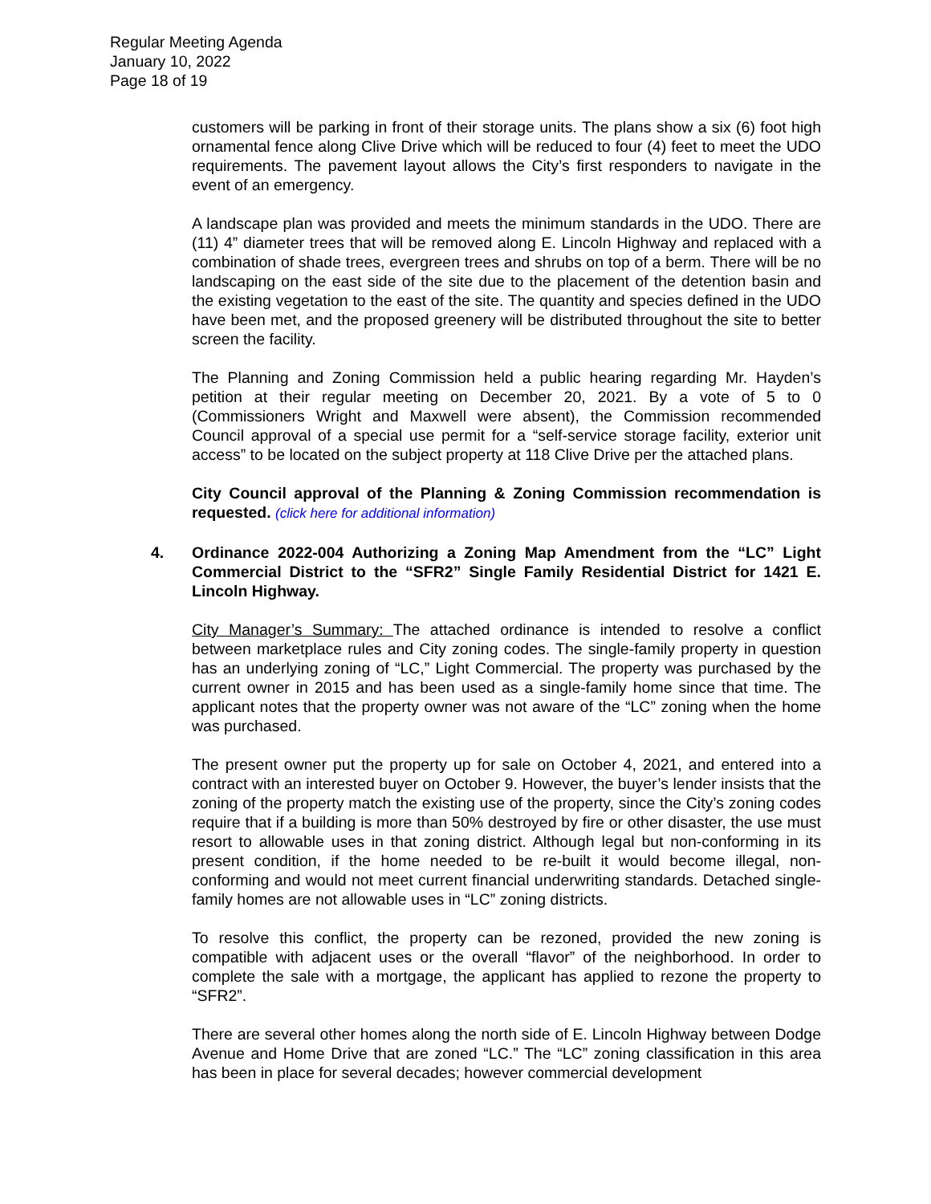Regular Meeting Agenda
January 10, 2022
Page 18 of 19
customers will be parking in front of their storage units. The plans show a six (6) foot high ornamental fence along Clive Drive which will be reduced to four (4) feet to meet the UDO requirements. The pavement layout allows the City’s first responders to navigate in the event of an emergency.
A landscape plan was provided and meets the minimum standards in the UDO. There are (11) 4” diameter trees that will be removed along E. Lincoln Highway and replaced with a combination of shade trees, evergreen trees and shrubs on top of a berm. There will be no landscaping on the east side of the site due to the placement of the detention basin and the existing vegetation to the east of the site. The quantity and species defined in the UDO have been met, and the proposed greenery will be distributed throughout the site to better screen the facility.
The Planning and Zoning Commission held a public hearing regarding Mr. Hayden’s petition at their regular meeting on December 20, 2021. By a vote of 5 to 0 (Commissioners Wright and Maxwell were absent), the Commission recommended Council approval of a special use permit for a “self-service storage facility, exterior unit access” to be located on the subject property at 118 Clive Drive per the attached plans.
City Council approval of the Planning & Zoning Commission recommendation is requested. (click here for additional information)
4. Ordinance 2022-004 Authorizing a Zoning Map Amendment from the “LC” Light Commercial District to the “SFR2” Single Family Residential District for 1421 E. Lincoln Highway.
City Manager’s Summary: The attached ordinance is intended to resolve a conflict between marketplace rules and City zoning codes. The single-family property in question has an underlying zoning of “LC,” Light Commercial. The property was purchased by the current owner in 2015 and has been used as a single-family home since that time. The applicant notes that the property owner was not aware of the “LC” zoning when the home was purchased.
The present owner put the property up for sale on October 4, 2021, and entered into a contract with an interested buyer on October 9. However, the buyer’s lender insists that the zoning of the property match the existing use of the property, since the City’s zoning codes require that if a building is more than 50% destroyed by fire or other disaster, the use must resort to allowable uses in that zoning district. Although legal but non-conforming in its present condition, if the home needed to be re-built it would become illegal, non-conforming and would not meet current financial underwriting standards. Detached single-family homes are not allowable uses in “LC” zoning districts.
To resolve this conflict, the property can be rezoned, provided the new zoning is compatible with adjacent uses or the overall “flavor” of the neighborhood. In order to complete the sale with a mortgage, the applicant has applied to rezone the property to “SFR2”.
There are several other homes along the north side of E. Lincoln Highway between Dodge Avenue and Home Drive that are zoned “LC.” The “LC” zoning classification in this area has been in place for several decades; however commercial development